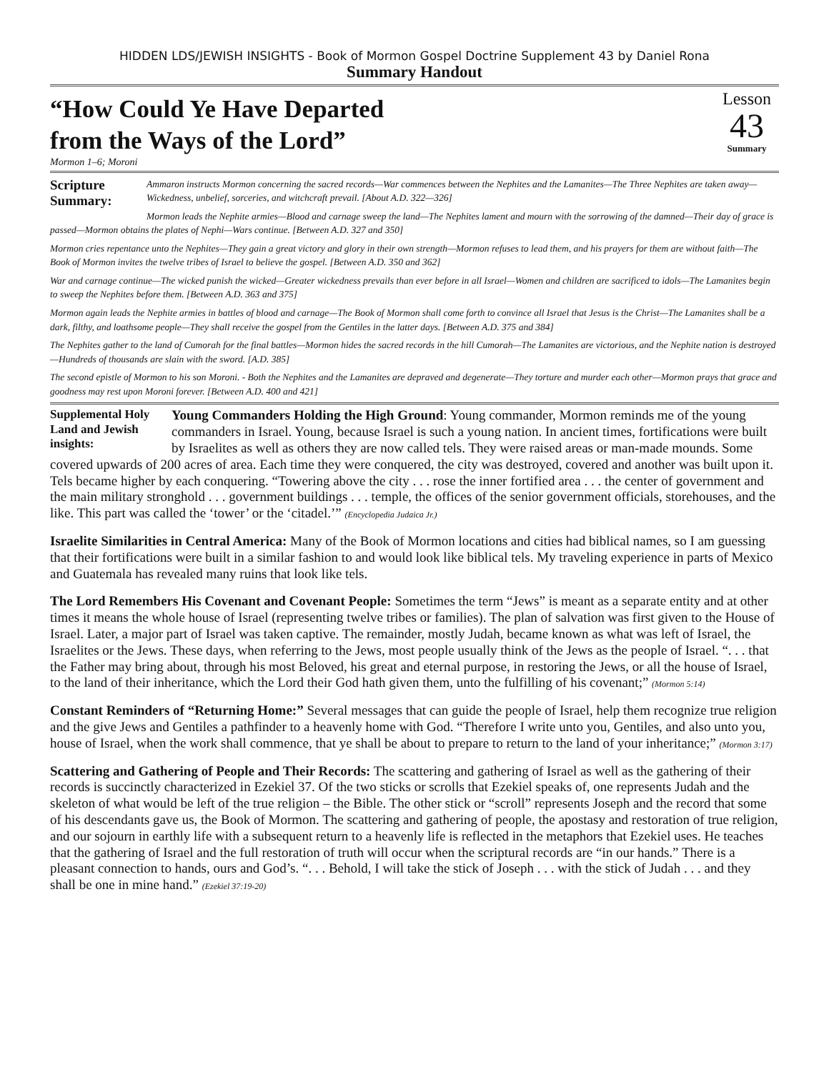HIDDEN LDS/JEWISH INSIGHTS - Book of Mormon Gospel Doctrine Supplement 43 by Daniel Rona
Summary Handout
“How Could Ye Have Departed
from the Ways of the Lord”
Lesson
43
Summary
Mormon 1–6; Moroni
Scripture Summary: Ammaron instructs Mormon concerning the sacred records—War commences between the Nephites and the Lamanites—The Three Nephites are taken away—Wickedness, unbelief, sorceries, and witchcraft prevail. [About A.D. 322—326]
Mormon leads the Nephite armies—Blood and carnage sweep the land—The Nephites lament and mourn with the sorrowing of the damned—Their day of grace is passed—Mormon obtains the plates of Nephi—Wars continue. [Between A.D. 327 and 350]
Mormon cries repentance unto the Nephites—They gain a great victory and glory in their own strength—Mormon refuses to lead them, and his prayers for them are without faith—The Book of Mormon invites the twelve tribes of Israel to believe the gospel. [Between A.D. 350 and 362]
War and carnage continue—The wicked punish the wicked—Greater wickedness prevails than ever before in all Israel—Women and children are sacrificed to idols—The Lamanites begin to sweep the Nephites before them. [Between A.D. 363 and 375]
Mormon again leads the Nephite armies in battles of blood and carnage—The Book of Mormon shall come forth to convince all Israel that Jesus is the Christ—The Lamanites shall be a dark, filthy, and loathsome people—They shall receive the gospel from the Gentiles in the latter days. [Between A.D. 375 and 384]
The Nephites gather to the land of Cumorah for the final battles—Mormon hides the sacred records in the hill Cumorah—The Lamanites are victorious, and the Nephite nation is destroyed—Hundreds of thousands are slain with the sword. [A.D. 385]
The second epistle of Mormon to his son Moroni. - Both the Nephites and the Lamanites are depraved and degenerate—They torture and murder each other—Mormon prays that grace and goodness may rest upon Moroni forever. [Between A.D. 400 and 421]
Supplemental Holy Land and Jewish insights: Young Commanders Holding the High Ground: Young commander, Mormon reminds me of the young commanders in Israel. Young, because Israel is such a young nation. In ancient times, fortifications were built by Israelites as well as others they are now called tels. They were raised areas or man-made mounds. Some covered upwards of 200 acres of area. Each time they were conquered, the city was destroyed, covered and another was built upon it. Tels became higher by each conquering. “Towering above the city . . . rose the inner fortified area . . . the center of government and the main military stronghold . . . government buildings . . . temple, the offices of the senior government officials, storehouses, and the like. This part was called the ‘tower’ or the ‘citadel.’” (Encyclopedia Judaica Jr.)
Israelite Similarities in Central America: Many of the Book of Mormon locations and cities had biblical names, so I am guessing that their fortifications were built in a similar fashion to and would look like biblical tels. My traveling experience in parts of Mexico and Guatemala has revealed many ruins that look like tels.
The Lord Remembers His Covenant and Covenant People: Sometimes the term “Jews” is meant as a separate entity and at other times it means the whole house of Israel (representing twelve tribes or families). The plan of salvation was first given to the House of Israel. Later, a major part of Israel was taken captive. The remainder, mostly Judah, became known as what was left of Israel, the Israelites or the Jews. These days, when referring to the Jews, most people usually think of the Jews as the people of Israel. “. . . that the Father may bring about, through his most Beloved, his great and eternal purpose, in restoring the Jews, or all the house of Israel, to the land of their inheritance, which the Lord their God hath given them, unto the fulfilling of his covenant;” (Mormon 5:14)
Constant Reminders of “Returning Home:” Several messages that can guide the people of Israel, help them recognize true religion and the give Jews and Gentiles a pathfinder to a heavenly home with God. “Therefore I write unto you, Gentiles, and also unto you, house of Israel, when the work shall commence, that ye shall be about to prepare to return to the land of your inheritance;” (Mormon 3:17)
Scattering and Gathering of People and Their Records: The scattering and gathering of Israel as well as the gathering of their records is succinctly characterized in Ezekiel 37. Of the two sticks or scrolls that Ezekiel speaks of, one represents Judah and the skeleton of what would be left of the true religion – the Bible. The other stick or “scroll” represents Joseph and the record that some of his descendants gave us, the Book of Mormon. The scattering and gathering of people, the apostasy and restoration of true religion, and our sojourn in earthly life with a subsequent return to a heavenly life is reflected in the metaphors that Ezekiel uses. He teaches that the gathering of Israel and the full restoration of truth will occur when the scriptural records are “in our hands.” There is a pleasant connection to hands, ours and God’s. “. . . Behold, I will take the stick of Joseph . . . with the stick of Judah . . . and they shall be one in mine hand.” (Ezekiel 37:19-20)